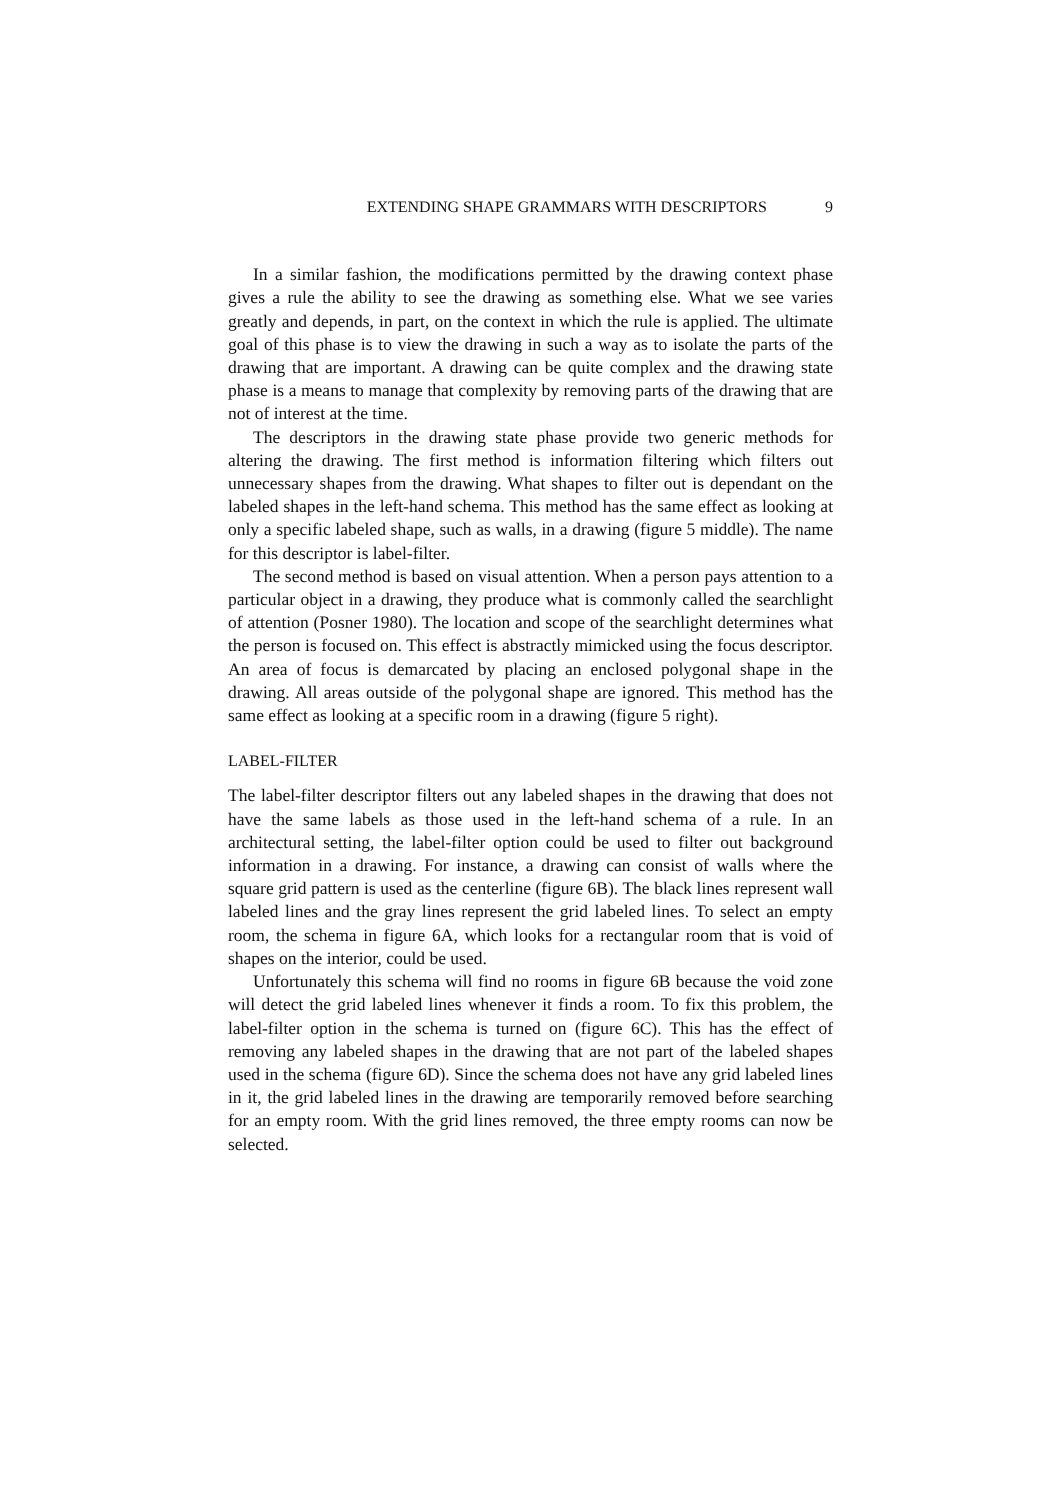EXTENDING SHAPE GRAMMARS WITH DESCRIPTORS 9
In a similar fashion, the modifications permitted by the drawing context phase gives a rule the ability to see the drawing as something else. What we see varies greatly and depends, in part, on the context in which the rule is applied. The ultimate goal of this phase is to view the drawing in such a way as to isolate the parts of the drawing that are important. A drawing can be quite complex and the drawing state phase is a means to manage that complexity by removing parts of the drawing that are not of interest at the time.
The descriptors in the drawing state phase provide two generic methods for altering the drawing. The first method is information filtering which filters out unnecessary shapes from the drawing. What shapes to filter out is dependant on the labeled shapes in the left-hand schema. This method has the same effect as looking at only a specific labeled shape, such as walls, in a drawing (figure 5 middle). The name for this descriptor is label-filter.
The second method is based on visual attention. When a person pays attention to a particular object in a drawing, they produce what is commonly called the searchlight of attention (Posner 1980). The location and scope of the searchlight determines what the person is focused on. This effect is abstractly mimicked using the focus descriptor. An area of focus is demarcated by placing an enclosed polygonal shape in the drawing. All areas outside of the polygonal shape are ignored. This method has the same effect as looking at a specific room in a drawing (figure 5 right).
LABEL-FILTER
The label-filter descriptor filters out any labeled shapes in the drawing that does not have the same labels as those used in the left-hand schema of a rule. In an architectural setting, the label-filter option could be used to filter out background information in a drawing. For instance, a drawing can consist of walls where the square grid pattern is used as the centerline (figure 6B). The black lines represent wall labeled lines and the gray lines represent the grid labeled lines. To select an empty room, the schema in figure 6A, which looks for a rectangular room that is void of shapes on the interior, could be used.
Unfortunately this schema will find no rooms in figure 6B because the void zone will detect the grid labeled lines whenever it finds a room. To fix this problem, the label-filter option in the schema is turned on (figure 6C). This has the effect of removing any labeled shapes in the drawing that are not part of the labeled shapes used in the schema (figure 6D). Since the schema does not have any grid labeled lines in it, the grid labeled lines in the drawing are temporarily removed before searching for an empty room. With the grid lines removed, the three empty rooms can now be selected.